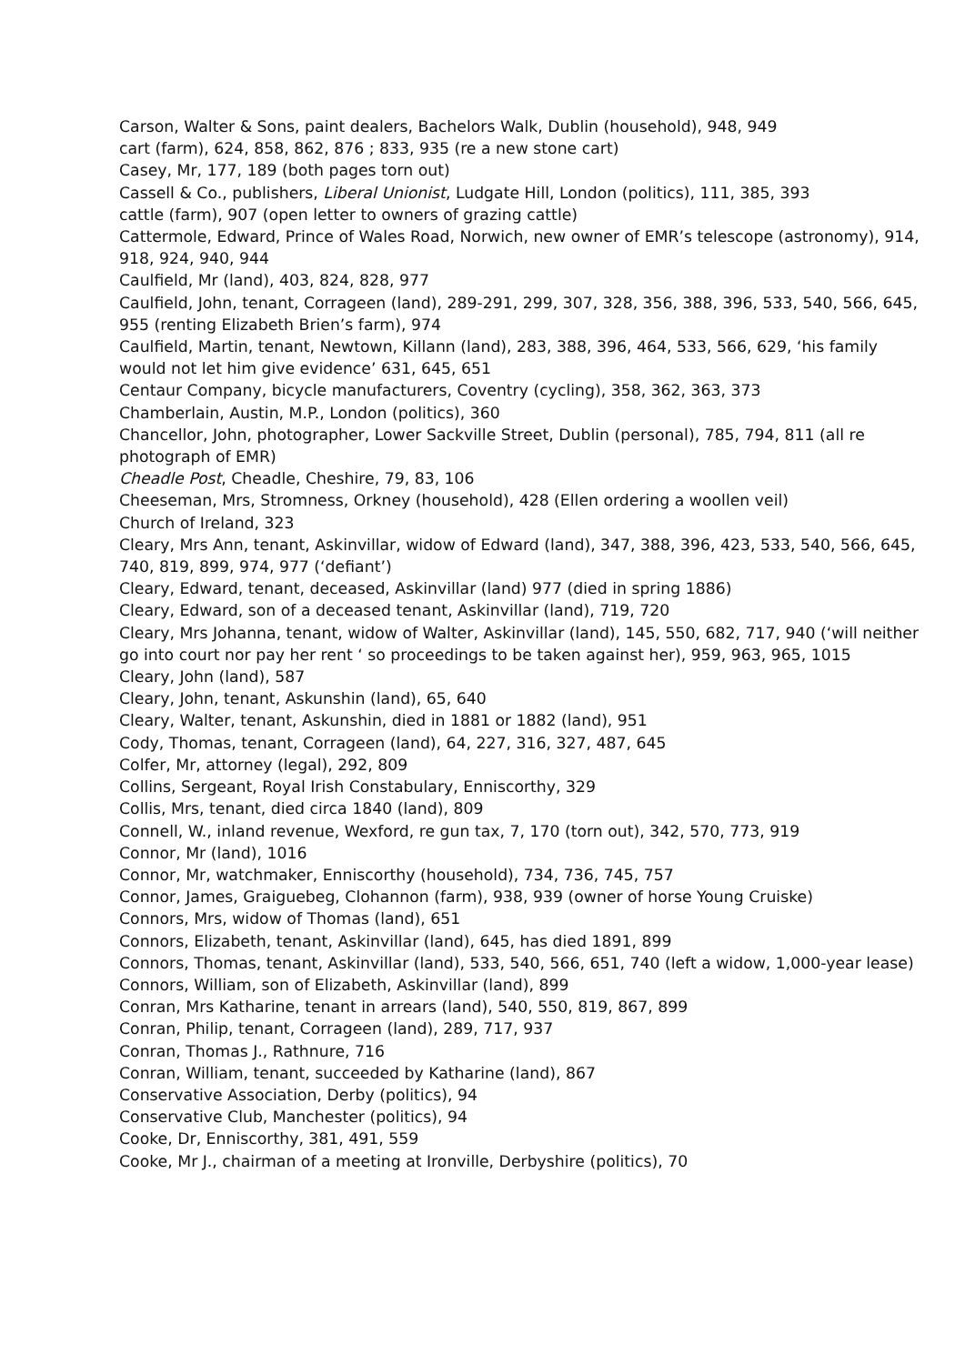Carson, Walter & Sons, paint dealers, Bachelors Walk, Dublin (household), 948, 949
cart (farm), 624, 858, 862, 876 ; 833, 935 (re a new stone cart)
Casey, Mr, 177, 189 (both pages torn out)
Cassell & Co., publishers, Liberal Unionist, Ludgate Hill, London (politics), 111, 385, 393
cattle (farm), 907 (open letter to owners of grazing cattle)
Cattermole, Edward, Prince of Wales Road, Norwich, new owner of EMR’s telescope (astronomy), 914, 918, 924, 940, 944
Caulfield, Mr (land), 403, 824, 828, 977
Caulfield, John, tenant, Corrageen (land), 289-291, 299, 307, 328, 356, 388, 396, 533, 540, 566, 645, 955 (renting Elizabeth Brien’s farm), 974
Caulfield, Martin, tenant, Newtown, Killann (land), 283, 388, 396, 464, 533, 566, 629, ‘his family would not let him give evidence’ 631, 645, 651
Centaur Company, bicycle manufacturers, Coventry (cycling), 358, 362, 363, 373
Chamberlain, Austin, M.P., London (politics), 360
Chancellor, John, photographer, Lower Sackville Street, Dublin (personal), 785, 794, 811 (all re photograph of EMR)
Cheadle Post, Cheadle, Cheshire, 79, 83, 106
Cheeseman, Mrs, Stromness, Orkney (household), 428 (Ellen ordering a woollen veil)
Church of Ireland, 323
Cleary, Mrs Ann, tenant, Askinvillar, widow of Edward (land), 347, 388, 396, 423, 533, 540, 566, 645, 740, 819, 899, 974, 977 (‘defiant’)
Cleary, Edward, tenant, deceased, Askinvillar (land) 977 (died in spring 1886)
Cleary, Edward, son of a deceased tenant, Askinvillar (land), 719, 720
Cleary, Mrs Johanna, tenant, widow of Walter, Askinvillar (land), 145, 550, 682, 717, 940 (‘will neither go into court nor pay her rent ‘ so proceedings to be taken against her), 959, 963, 965, 1015
Cleary, John (land), 587
Cleary, John, tenant, Askunshin (land), 65, 640
Cleary, Walter, tenant, Askunshin, died in 1881 or 1882 (land), 951
Cody, Thomas, tenant, Corrageen (land), 64, 227, 316, 327, 487, 645
Colfer, Mr, attorney (legal), 292, 809
Collins, Sergeant, Royal Irish Constabulary, Enniscorthy, 329
Collis, Mrs, tenant, died circa 1840 (land), 809
Connell, W., inland revenue, Wexford, re gun tax, 7, 170 (torn out), 342, 570, 773, 919
Connor, Mr (land), 1016
Connor, Mr, watchmaker, Enniscorthy (household), 734, 736, 745, 757
Connor, James, Graiguebeg, Clohannon (farm), 938, 939 (owner of horse Young Cruiske)
Connors, Mrs, widow of Thomas (land), 651
Connors, Elizabeth, tenant, Askinvillar (land), 645, has died 1891, 899
Connors, Thomas, tenant, Askinvillar (land), 533, 540, 566, 651, 740 (left a widow, 1,000-year lease)
Connors, William, son of Elizabeth, Askinvillar (land), 899
Conran, Mrs Katharine, tenant in arrears (land), 540, 550, 819, 867, 899
Conran, Philip, tenant, Corrageen (land), 289, 717, 937
Conran, Thomas J., Rathnure, 716
Conran, William, tenant, succeeded by Katharine (land), 867
Conservative Association, Derby (politics), 94
Conservative Club, Manchester (politics), 94
Cooke, Dr, Enniscorthy, 381, 491, 559
Cooke, Mr J., chairman of a meeting at Ironville, Derbyshire (politics), 70